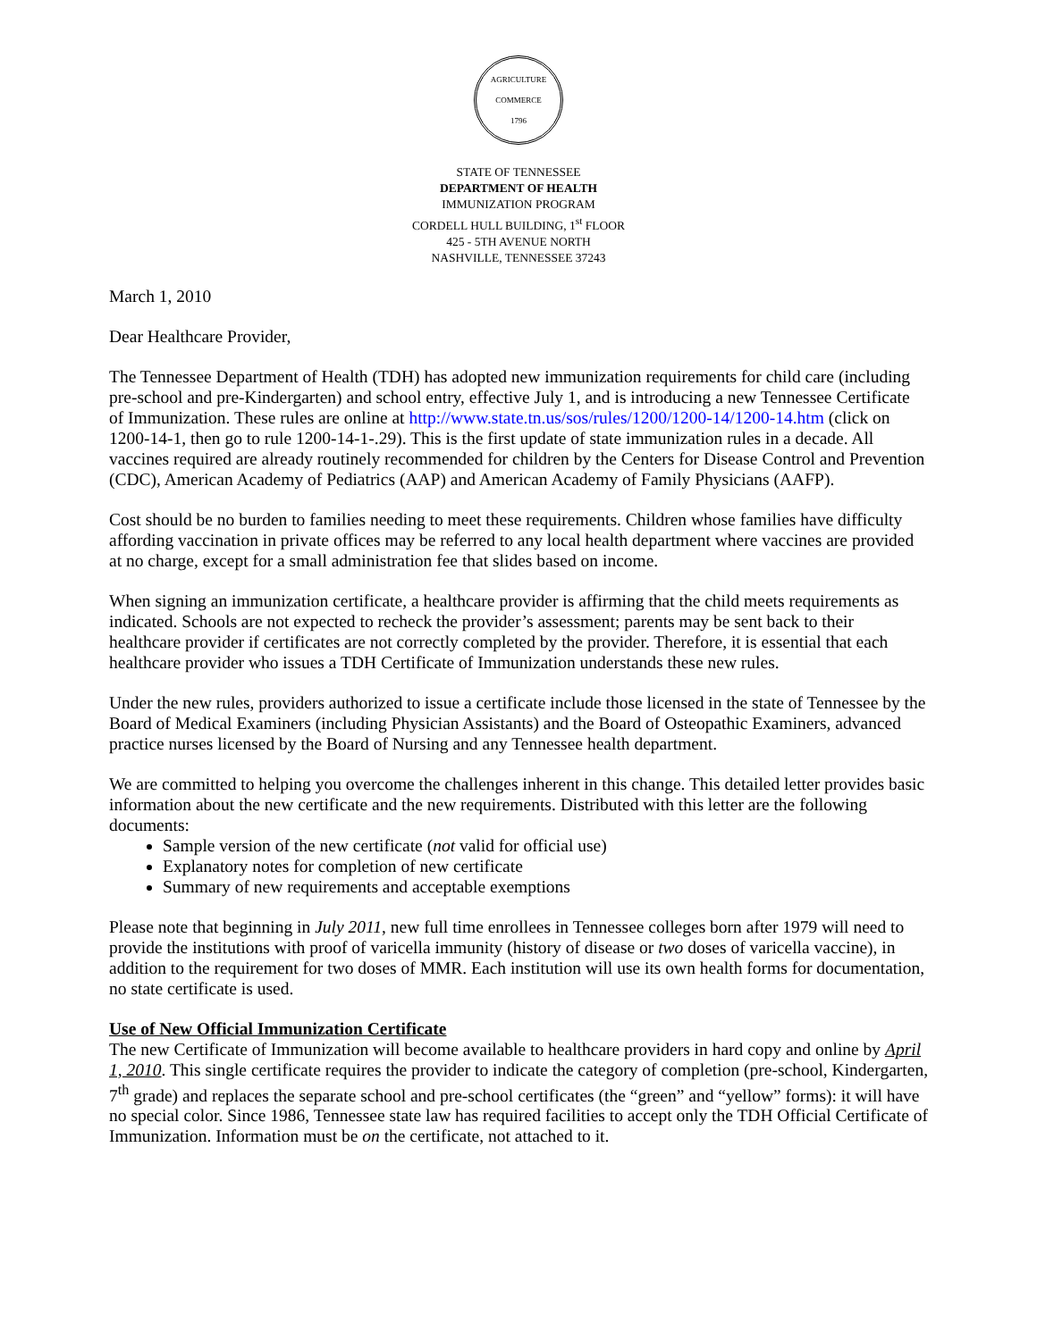AGRICULTURE
COMMERCE
1796
STATE OF TENNESSEE
DEPARTMENT OF HEALTH
IMMUNIZATION PROGRAM
CORDELL HULL BUILDING, 1<sup>st</sup> FLOOR
425 - 5TH AVENUE NORTH
NASHVILLE, TENNESSEE 37243
March 1, 2010
Dear Healthcare Provider,
The Tennessee Department of Health (TDH) has adopted new immunization requirements for child care (including pre-school and pre-Kindergarten) and school entry, effective July 1, and is introducing a new Tennessee Certificate of Immunization. These rules are online at http://www.state.tn.us/sos/rules/1200/1200-14/1200-14.htm (click on 1200-14-1, then go to rule 1200-14-1-.29). This is the first update of state immunization rules in a decade. All vaccines required are already routinely recommended for children by the Centers for Disease Control and Prevention (CDC), American Academy of Pediatrics (AAP) and American Academy of Family Physicians (AAFP).
Cost should be no burden to families needing to meet these requirements. Children whose families have difficulty affording vaccination in private offices may be referred to any local health department where vaccines are provided at no charge, except for a small administration fee that slides based on income.
When signing an immunization certificate, a healthcare provider is affirming that the child meets requirements as indicated. Schools are not expected to recheck the provider’s assessment; parents may be sent back to their healthcare provider if certificates are not correctly completed by the provider. Therefore, it is essential that each healthcare provider who issues a TDH Certificate of Immunization understands these new rules.
Under the new rules, providers authorized to issue a certificate include those licensed in the state of Tennessee by the Board of Medical Examiners (including Physician Assistants) and the Board of Osteopathic Examiners, advanced practice nurses licensed by the Board of Nursing and any Tennessee health department.
We are committed to helping you overcome the challenges inherent in this change. This detailed letter provides basic information about the new certificate and the new requirements. Distributed with this letter are the following documents:
Sample version of the new certificate (not valid for official use)
Explanatory notes for completion of new certificate
Summary of new requirements and acceptable exemptions
Please note that beginning in July 2011, new full time enrollees in Tennessee colleges born after 1979 will need to provide the institutions with proof of varicella immunity (history of disease or two doses of varicella vaccine), in addition to the requirement for two doses of MMR. Each institution will use its own health forms for documentation, no state certificate is used.
Use of New Official Immunization Certificate
The new Certificate of Immunization will become available to healthcare providers in hard copy and online by April 1, 2010. This single certificate requires the provider to indicate the category of completion (pre-school, Kindergarten, 7<sup>th</sup> grade) and replaces the separate school and pre-school certificates (the “green” and “yellow” forms): it will have no special color. Since 1986, Tennessee state law has required facilities to accept only the TDH Official Certificate of Immunization. Information must be on the certificate, not attached to it.